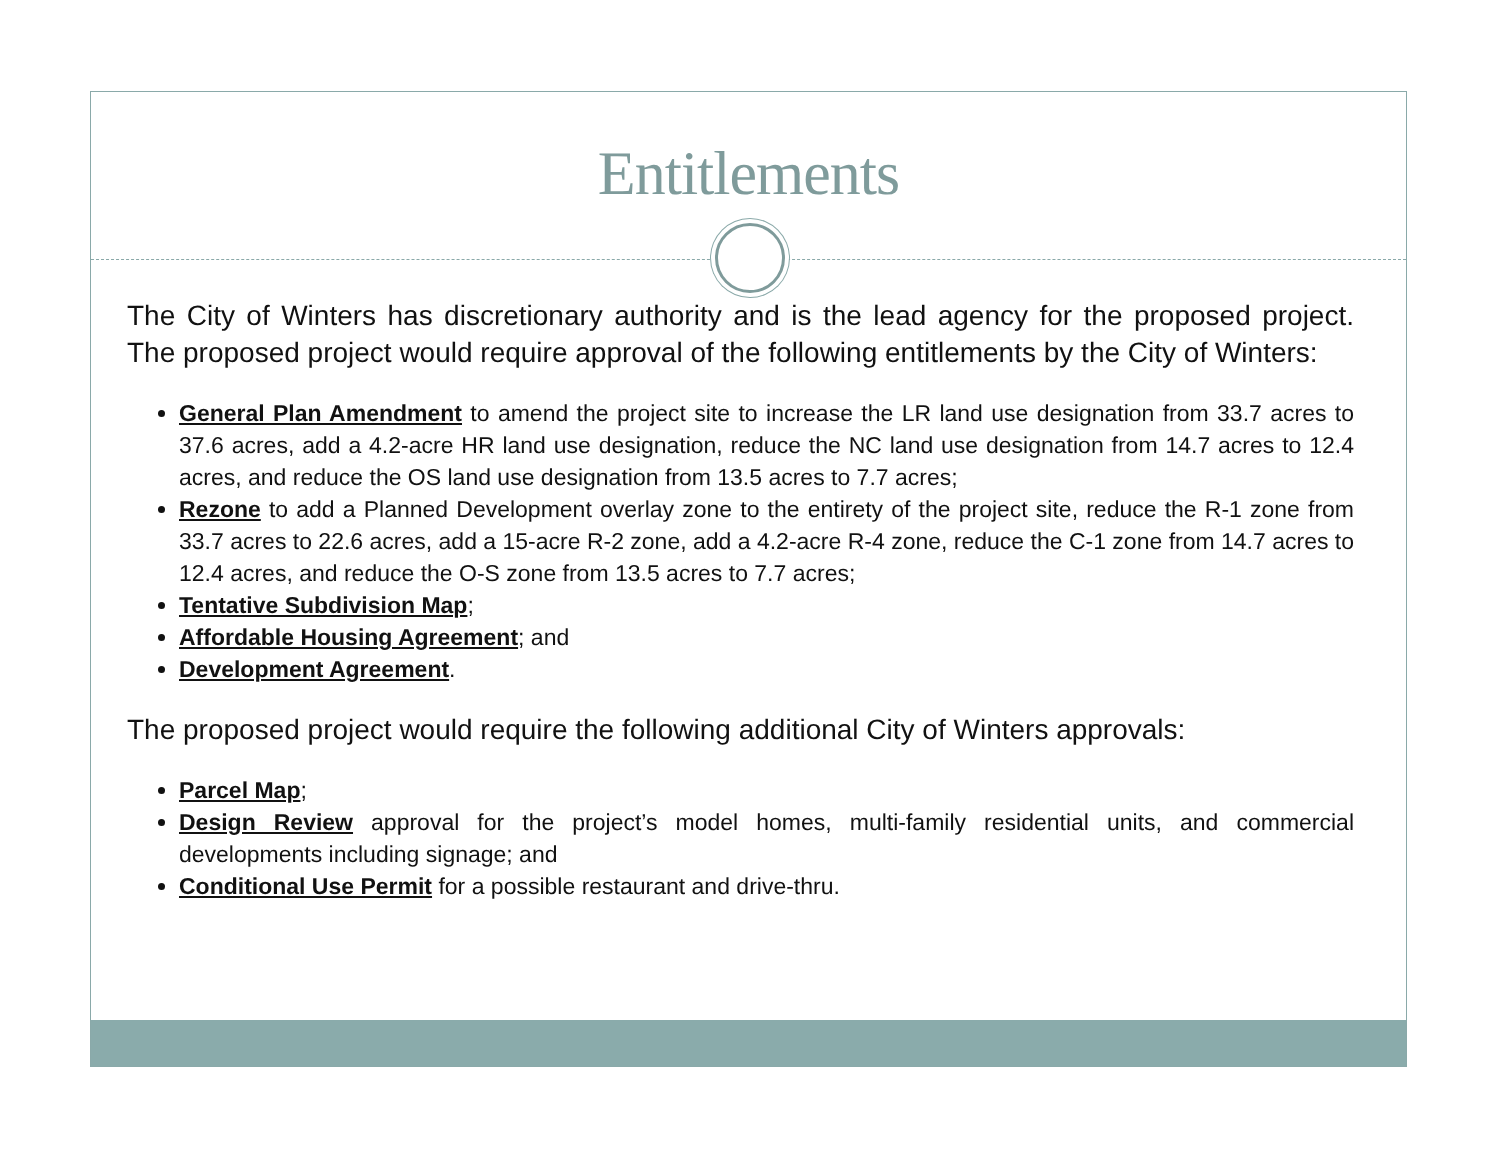Entitlements
The City of Winters has discretionary authority and is the lead agency for the proposed project. The proposed project would require approval of the following entitlements by the City of Winters:
General Plan Amendment to amend the project site to increase the LR land use designation from 33.7 acres to 37.6 acres, add a 4.2-acre HR land use designation, reduce the NC land use designation from 14.7 acres to 12.4 acres, and reduce the OS land use designation from 13.5 acres to 7.7 acres;
Rezone to add a Planned Development overlay zone to the entirety of the project site, reduce the R-1 zone from 33.7 acres to 22.6 acres, add a 15-acre R-2 zone, add a 4.2-acre R-4 zone, reduce the C-1 zone from 14.7 acres to 12.4 acres, and reduce the O-S zone from 13.5 acres to 7.7 acres;
Tentative Subdivision Map;
Affordable Housing Agreement; and
Development Agreement.
The proposed project would require the following additional City of Winters approvals:
Parcel Map;
Design Review approval for the project’s model homes, multi-family residential units, and commercial developments including signage; and
Conditional Use Permit for a possible restaurant and drive-thru.